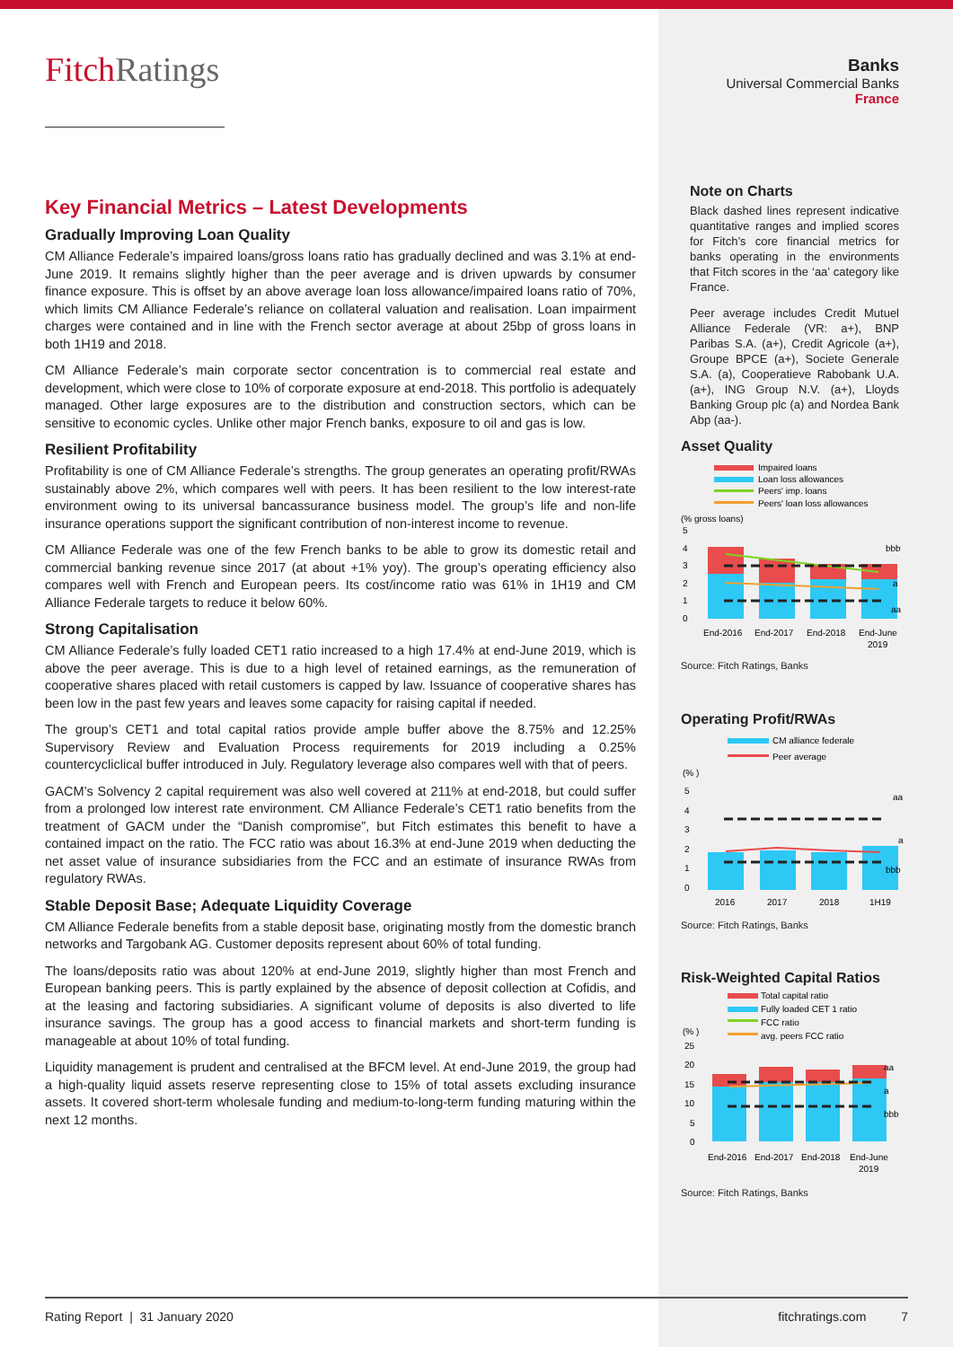FitchRatings
Key Financial Metrics – Latest Developments
Gradually Improving Loan Quality
CM Alliance Federale’s impaired loans/gross loans ratio has gradually declined and was 3.1% at end-June 2019. It remains slightly higher than the peer average and is driven upwards by consumer finance exposure. This is offset by an above average loan loss allowance/impaired loans ratio of 70%, which limits CM Alliance Federale’s reliance on collateral valuation and realisation. Loan impairment charges were contained and in line with the French sector average at about 25bp of gross loans in both 1H19 and 2018.
CM Alliance Federale’s main corporate sector concentration is to commercial real estate and development, which were close to 10% of corporate exposure at end-2018. This portfolio is adequately managed. Other large exposures are to the distribution and construction sectors, which can be sensitive to economic cycles. Unlike other major French banks, exposure to oil and gas is low.
Resilient Profitability
Profitability is one of CM Alliance Federale’s strengths. The group generates an operating profit/RWAs sustainably above 2%, which compares well with peers. It has been resilient to the low interest-rate environment owing to its universal bancassurance business model. The group’s life and non-life insurance operations support the significant contribution of non-interest income to revenue.
CM Alliance Federale was one of the few French banks to be able to grow its domestic retail and commercial banking revenue since 2017 (at about +1% yoy). The group’s operating efficiency also compares well with French and European peers. Its cost/income ratio was 61% in 1H19 and CM Alliance Federale targets to reduce it below 60%.
Strong Capitalisation
CM Alliance Federale’s fully loaded CET1 ratio increased to a high 17.4% at end-June 2019, which is above the peer average. This is due to a high level of retained earnings, as the remuneration of cooperative shares placed with retail customers is capped by law. Issuance of cooperative shares has been low in the past few years and leaves some capacity for raising capital if needed.
The group’s CET1 and total capital ratios provide ample buffer above the 8.75% and 12.25% Supervisory Review and Evaluation Process requirements for 2019 including a 0.25% countercycliclical buffer introduced in July. Regulatory leverage also compares well with that of peers.
GACM’s Solvency 2 capital requirement was also well covered at 211% at end-2018, but could suffer from a prolonged low interest rate environment. CM Alliance Federale’s CET1 ratio benefits from the treatment of GACM under the “Danish compromise”, but Fitch estimates this benefit to have a contained impact on the ratio. The FCC ratio was about 16.3% at end-June 2019 when deducting the net asset value of insurance subsidiaries from the FCC and an estimate of insurance RWAs from regulatory RWAs.
Stable Deposit Base; Adequate Liquidity Coverage
CM Alliance Federale benefits from a stable deposit base, originating mostly from the domestic branch networks and Targobank AG. Customer deposits represent about 60% of total funding.
The loans/deposits ratio was about 120% at end-June 2019, slightly higher than most French and European banking peers. This is partly explained by the absence of deposit collection at Cofidis, and at the leasing and factoring subsidiaries. A significant volume of deposits is also diverted to life insurance savings. The group has a good access to financial markets and short-term funding is manageable at about 10% of total funding.
Liquidity management is prudent and centralised at the BFCM level. At end-June 2019, the group had a high-quality liquid assets reserve representing close to 15% of total assets excluding insurance assets. It covered short-term wholesale funding and medium-to-long-term funding maturing within the next 12 months.
Banks
Universal Commercial Banks
France
Note on Charts
Black dashed lines represent indicative quantitative ranges and implied scores for Fitch’s core financial metrics for banks operating in the environments that Fitch scores in the ‘aa’ category like France.
Peer average includes Credit Mutuel Alliance Federale (VR: a+), BNP Paribas S.A. (a+), Credit Agricole (a+), Groupe BPCE (a+), Societe Generale S.A. (a), Cooperatieve Rabobank U.A. (a+), ING Group N.V. (a+), Lloyds Banking Group plc (a) and Nordea Bank Abp (aa-).
Asset Quality
Impaired loans
Loan loss allowances
Peers' imp. loans
Peers' loan loss allowances
(% gross loans)
5
4
3
2
1
0
bbb
a
aa
End-2016
End-2017
End-2018
End-June
2019
Source: Fitch Ratings, Banks
Operating Profit/RWAs
CM alliance federale
Peer average
(% )
5
4
3
2
1
0
aa
a
bbb
2016
2017
2018
1H19
Source: Fitch Ratings, Banks
Risk-Weighted Capital Ratios
Total capital ratio
Fully loaded CET 1 ratio
FCC ratio
avg. peers FCC ratio
(% )
25
20
15
10
5
0
aa
a
bbb
End-2016
End-2017
End-2018
End-June
2019
Source: Fitch Ratings, Banks
Rating Report | 31 January 2020 fitchratings.com 7